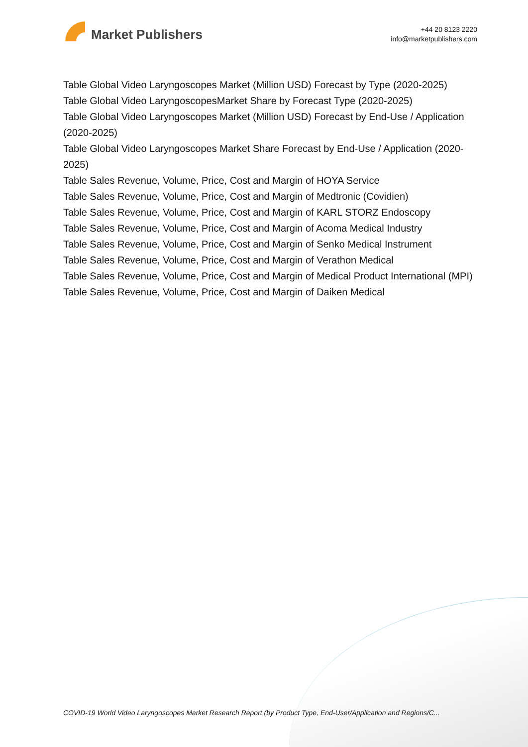Market Publishers
+44 20 8123 2220
info@marketpublishers.com
Table Global Video Laryngoscopes Market (Million USD) Forecast by Type (2020-2025)
Table Global Video LaryngoscopesMarket Share by Forecast Type (2020-2025)
Table Global Video Laryngoscopes Market (Million USD) Forecast by End-Use / Application (2020-2025)
Table Global Video Laryngoscopes Market Share Forecast by End-Use / Application (2020-2025)
Table Sales Revenue, Volume, Price, Cost and Margin of HOYA Service
Table Sales Revenue, Volume, Price, Cost and Margin of Medtronic (Covidien)
Table Sales Revenue, Volume, Price, Cost and Margin of KARL STORZ Endoscopy
Table Sales Revenue, Volume, Price, Cost and Margin of Acoma Medical Industry
Table Sales Revenue, Volume, Price, Cost and Margin of Senko Medical Instrument
Table Sales Revenue, Volume, Price, Cost and Margin of Verathon Medical
Table Sales Revenue, Volume, Price, Cost and Margin of Medical Product International (MPI)
Table Sales Revenue, Volume, Price, Cost and Margin of Daiken Medical
COVID-19 World Video Laryngoscopes Market Research Report (by Product Type, End-User/Application and Regions/C...